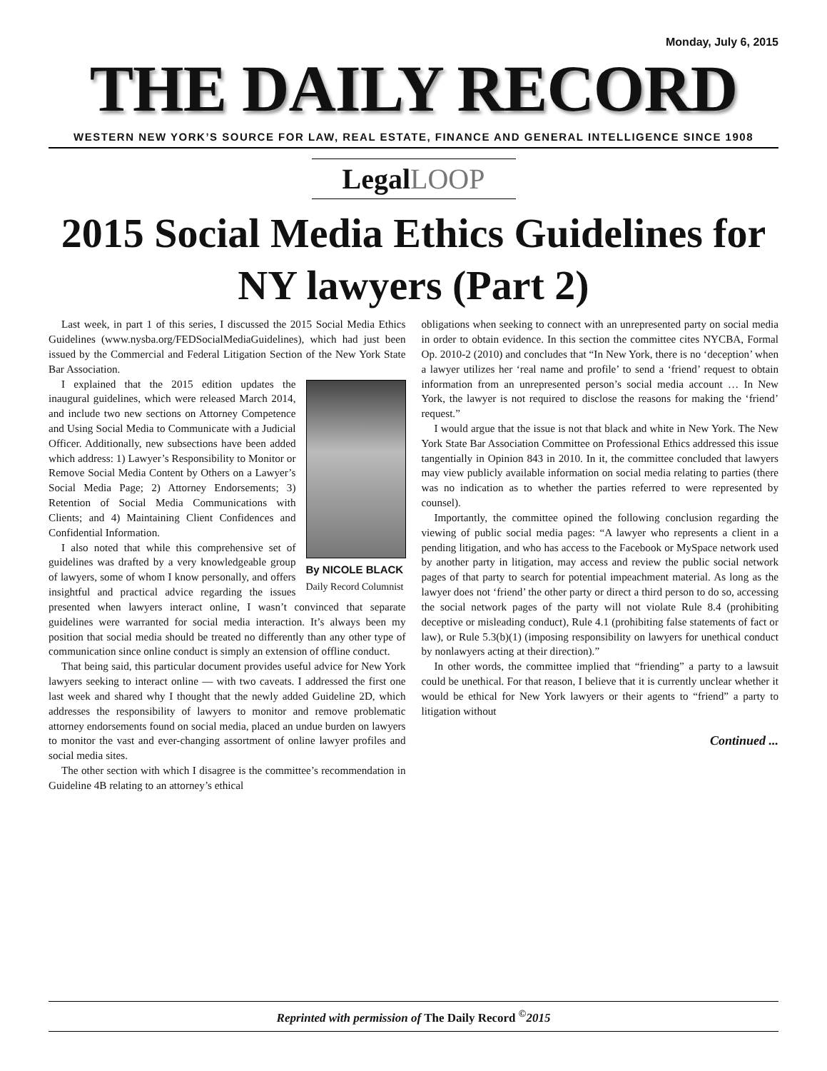Monday, July 6, 2015
THE DAILY RECORD
WESTERN NEW YORK’S SOURCE FOR LAW, REAL ESTATE, FINANCE AND GENERAL INTELLIGENCE SINCE 1908
LegalLOOP
2015 Social Media Ethics Guidelines for NY lawyers (Part 2)
Last week, in part 1 of this series, I discussed the 2015 Social Media Ethics Guidelines (www.nysba.org/FEDSocialMediaGuidelines), which had just been issued by the Commercial and Federal Litigation Section of the New York State Bar Association.
By NICOLE BLACK
Daily Record Columnist
I explained that the 2015 edition updates the inaugural guidelines, which were released March 2014, and include two new sections on Attorney Competence and Using Social Media to Communicate with a Judicial Officer. Additionally, new subsections have been added which address: 1) Lawyer’s Responsibility to Monitor or Remove Social Media Content by Others on a Lawyer’s Social Media Page; 2) Attorney Endorsements; 3) Retention of Social Media Communications with Clients; and 4) Maintaining Client Confidences and Confidential Information.
I also noted that while this comprehensive set of guidelines was drafted by a very knowledgeable group of lawyers, some of whom I know personally, and offers insightful and practical advice regarding the issues presented when lawyers interact online, I wasn’t convinced that separate guidelines were warranted for social media interaction. It’s always been my position that social media should be treated no differently than any other type of communication since online conduct is simply an extension of offline conduct.
That being said, this particular document provides useful advice for New York lawyers seeking to interact online — with two caveats. I addressed the first one last week and shared why I thought that the newly added Guideline 2D, which addresses the responsibility of lawyers to monitor and remove problematic attorney endorsements found on social media, placed an undue burden on lawyers to monitor the vast and ever-changing assortment of online lawyer profiles and social media sites.
The other section with which I disagree is the committee’s recommendation in Guideline 4B relating to an attorney’s ethical
obligations when seeking to connect with an unrepresented party on social media in order to obtain evidence. In this section the committee cites NYCBA, Formal Op. 2010-2 (2010) and concludes that “In New York, there is no ‘deception’ when a lawyer utilizes her ‘real name and profile’ to send a ‘friend’ request to obtain information from an unrepresented person’s social media account … In New York, the lawyer is not required to disclose the reasons for making the ‘friend’ request.”
I would argue that the issue is not that black and white in New York. The New York State Bar Association Committee on Professional Ethics addressed this issue tangentially in Opinion 843 in 2010. In it, the committee concluded that lawyers may view publicly available information on social media relating to parties (there was no indication as to whether the parties referred to were represented by counsel).
Importantly, the committee opined the following conclusion regarding the viewing of public social media pages: “A lawyer who represents a client in a pending litigation, and who has access to the Facebook or MySpace network used by another party in litigation, may access and review the public social network pages of that party to search for potential impeachment material. As long as the lawyer does not ‘friend’ the other party or direct a third person to do so, accessing the social network pages of the party will not violate Rule 8.4 (prohibiting deceptive or misleading conduct), Rule 4.1 (prohibiting false statements of fact or law), or Rule 5.3(b)(1) (imposing responsibility on lawyers for unethical conduct by nonlawyers acting at their direction).”
In other words, the committee implied that “friending” a party to a lawsuit could be unethical. For that reason, I believe that it is currently unclear whether it would be ethical for New York lawyers or their agents to “friend” a party to litigation without
Continued ...
Reprinted with permission of The Daily Record <sup>©</sup>2015